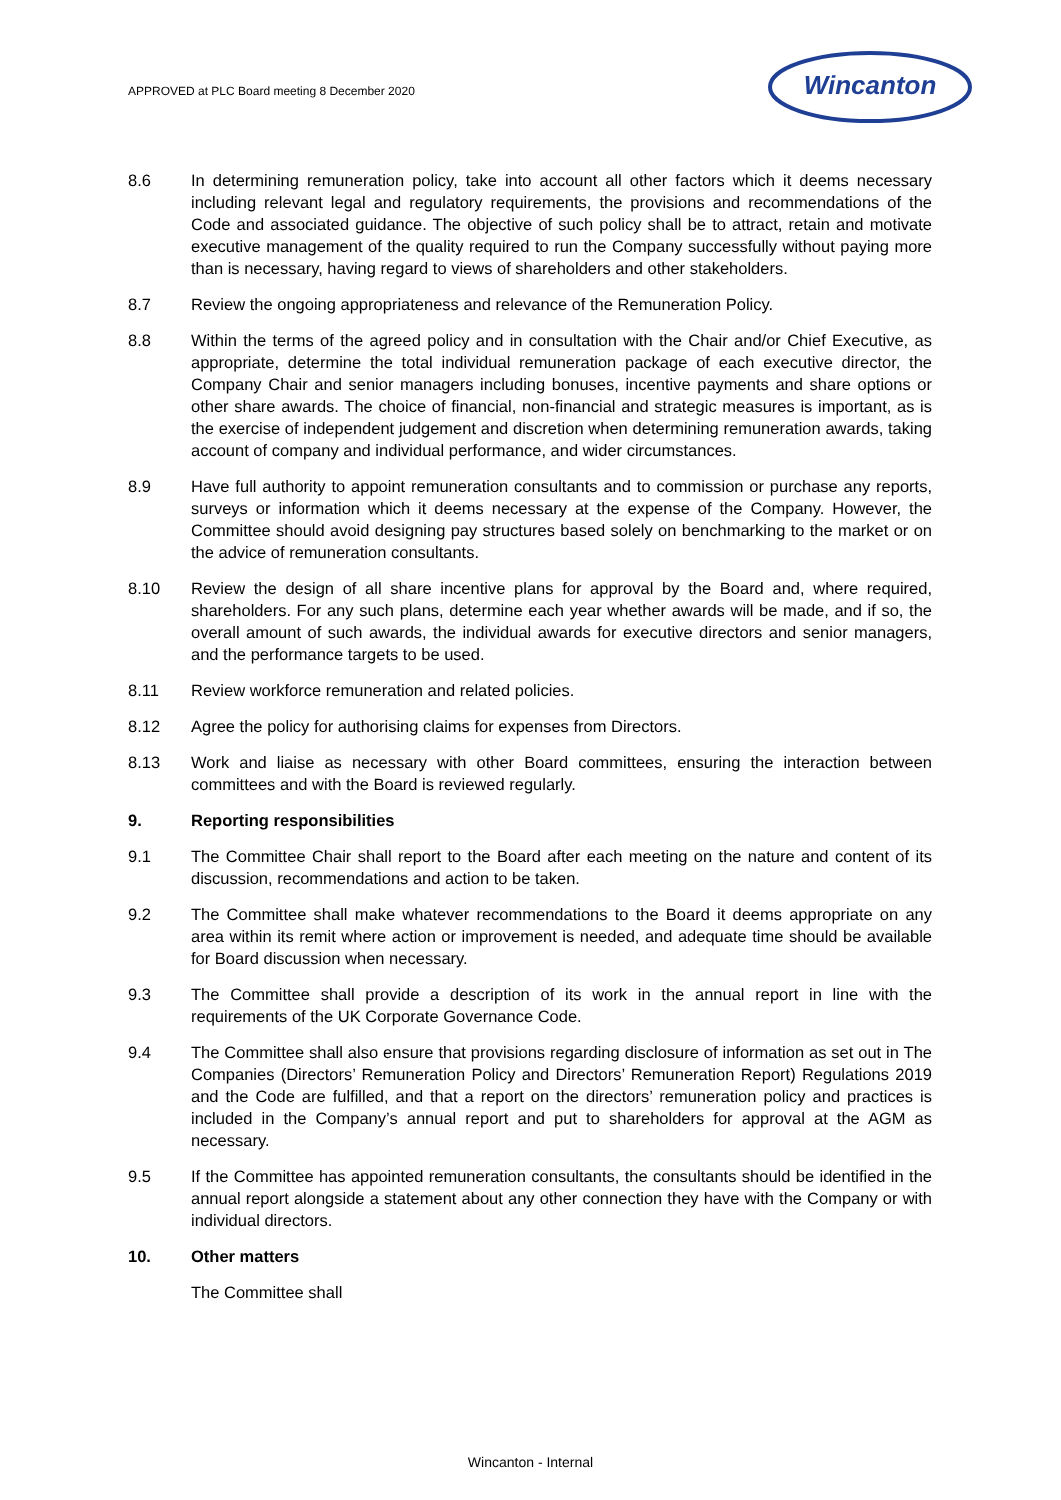APPROVED at PLC Board meeting 8 December 2020
Wincanton
8.6 In determining remuneration policy, take into account all other factors which it deems necessary including relevant legal and regulatory requirements, the provisions and recommendations of the Code and associated guidance. The objective of such policy shall be to attract, retain and motivate executive management of the quality required to run the Company successfully without paying more than is necessary, having regard to views of shareholders and other stakeholders.
8.7 Review the ongoing appropriateness and relevance of the Remuneration Policy.
8.8 Within the terms of the agreed policy and in consultation with the Chair and/or Chief Executive, as appropriate, determine the total individual remuneration package of each executive director, the Company Chair and senior managers including bonuses, incentive payments and share options or other share awards. The choice of financial, non-financial and strategic measures is important, as is the exercise of independent judgement and discretion when determining remuneration awards, taking account of company and individual performance, and wider circumstances.
8.9 Have full authority to appoint remuneration consultants and to commission or purchase any reports, surveys or information which it deems necessary at the expense of the Company. However, the Committee should avoid designing pay structures based solely on benchmarking to the market or on the advice of remuneration consultants.
8.10 Review the design of all share incentive plans for approval by the Board and, where required, shareholders. For any such plans, determine each year whether awards will be made, and if so, the overall amount of such awards, the individual awards for executive directors and senior managers, and the performance targets to be used.
8.11 Review workforce remuneration and related policies.
8.12 Agree the policy for authorising claims for expenses from Directors.
8.13 Work and liaise as necessary with other Board committees, ensuring the interaction between committees and with the Board is reviewed regularly.
9. Reporting responsibilities
9.1 The Committee Chair shall report to the Board after each meeting on the nature and content of its discussion, recommendations and action to be taken.
9.2 The Committee shall make whatever recommendations to the Board it deems appropriate on any area within its remit where action or improvement is needed, and adequate time should be available for Board discussion when necessary.
9.3 The Committee shall provide a description of its work in the annual report in line with the requirements of the UK Corporate Governance Code.
9.4 The Committee shall also ensure that provisions regarding disclosure of information as set out in The Companies (Directors’ Remuneration Policy and Directors’ Remuneration Report) Regulations 2019 and the Code are fulfilled, and that a report on the directors’ remuneration policy and practices is included in the Company’s annual report and put to shareholders for approval at the AGM as necessary.
9.5 If the Committee has appointed remuneration consultants, the consultants should be identified in the annual report alongside a statement about any other connection they have with the Company or with individual directors.
10. Other matters
The Committee shall
Wincanton - Internal